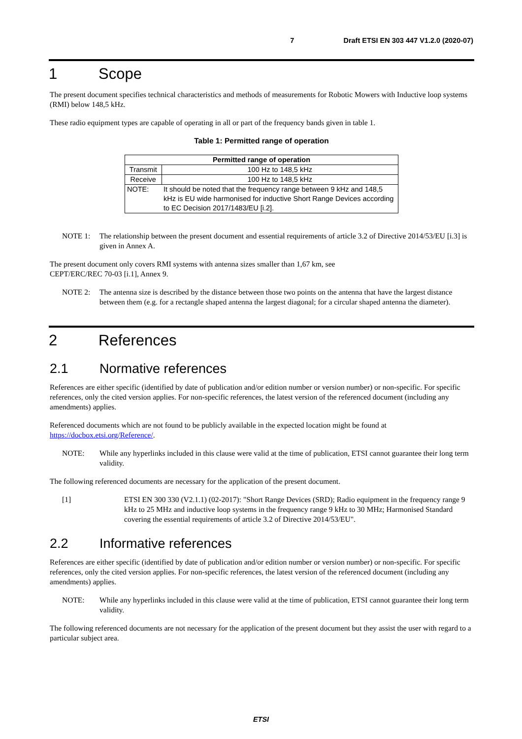7 Draft ETSI EN 303 447 V1.2.0 (2020-07)
1 Scope
The present document specifies technical characteristics and methods of measurements for Robotic Mowers with Inductive loop systems (RMI) below 148,5 kHz.
These radio equipment types are capable of operating in all or part of the frequency bands given in table 1.
Table 1: Permitted range of operation
| Permitted range of operation | | |
| --- | --- | --- |
| Transmit | | 100 Hz to 148,5 kHz |
| Receive | | 100 Hz to 148,5 kHz |
| NOTE: | It should be noted that the frequency range between 9 kHz and 148,5 kHz is EU wide harmonised for inductive Short Range Devices according to EC Decision 2017/1483/EU [i.2]. | |
NOTE 1: The relationship between the present document and essential requirements of article 3.2 of Directive 2014/53/EU [i.3] is given in Annex A.
The present document only covers RMI systems with antenna sizes smaller than 1,67 km, see
CEPT/ERC/REC 70-03 [i.1], Annex 9.
NOTE 2: The antenna size is described by the distance between those two points on the antenna that have the largest distance between them (e.g. for a rectangle shaped antenna the largest diagonal; for a circular shaped antenna the diameter).
2 References
2.1 Normative references
References are either specific (identified by date of publication and/or edition number or version number) or non-specific. For specific references, only the cited version applies. For non-specific references, the latest version of the referenced document (including any amendments) applies.
Referenced documents which are not found to be publicly available in the expected location might be found at https://docbox.etsi.org/Reference/.
NOTE: While any hyperlinks included in this clause were valid at the time of publication, ETSI cannot guarantee their long term validity.
The following referenced documents are necessary for the application of the present document.
[1] ETSI EN 300 330 (V2.1.1) (02-2017): "Short Range Devices (SRD); Radio equipment in the frequency range 9 kHz to 25 MHz and inductive loop systems in the frequency range 9 kHz to 30 MHz; Harmonised Standard covering the essential requirements of article 3.2 of Directive 2014/53/EU".
2.2 Informative references
References are either specific (identified by date of publication and/or edition number or version number) or non-specific. For specific references, only the cited version applies. For non-specific references, the latest version of the referenced document (including any amendments) applies.
NOTE: While any hyperlinks included in this clause were valid at the time of publication, ETSI cannot guarantee their long term validity.
The following referenced documents are not necessary for the application of the present document but they assist the user with regard to a particular subject area.
ETSI